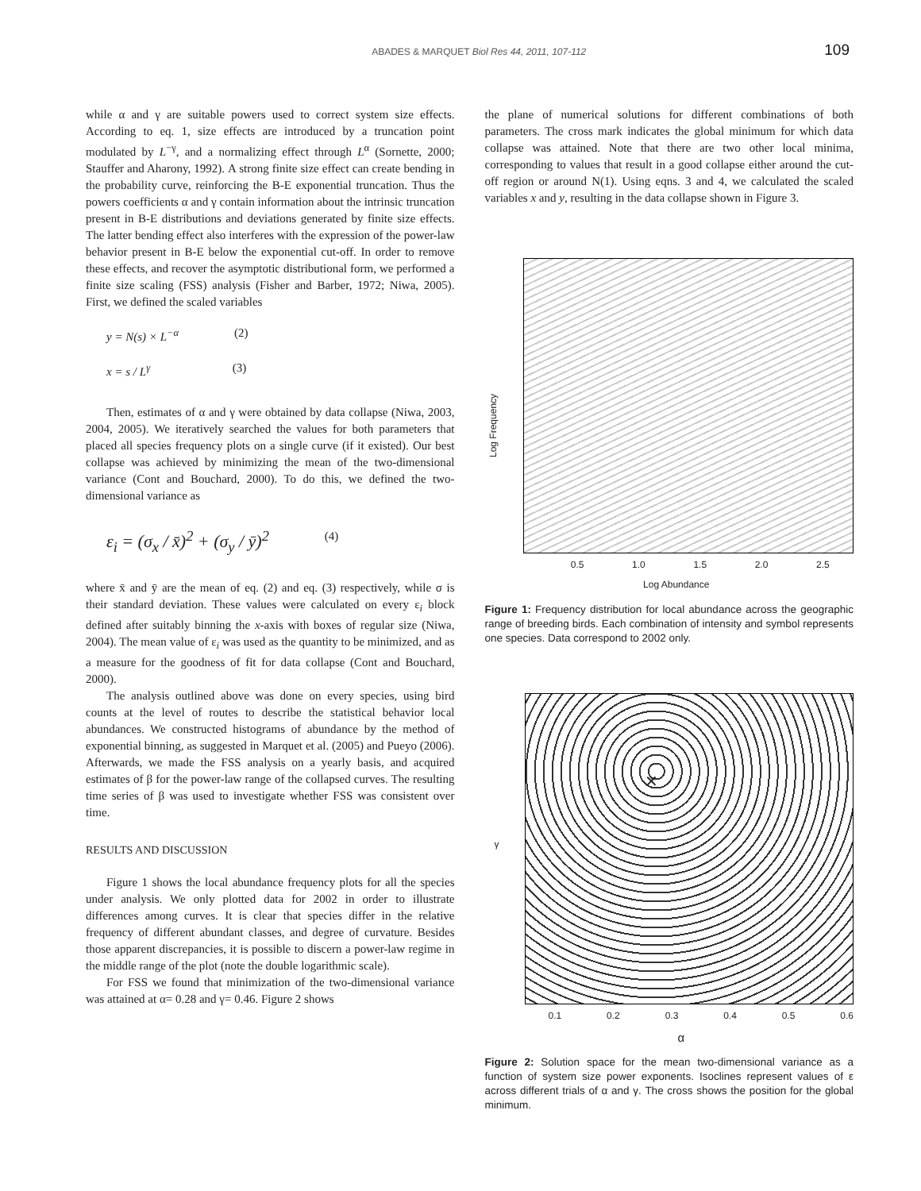ABADES & MARQUET Biol Res 44, 2011, 107-112 109
while α and γ are suitable powers used to correct system size effects. According to eq. 1, size effects are introduced by a truncation point modulated by L<sup>−γ</sup>, and a normalizing effect through L<sup>α</sup> (Sornette, 2000; Stauffer and Aharony, 1992). A strong finite size effect can create bending in the probability curve, reinforcing the B-E exponential truncation. Thus the powers coefficients α and γ contain information about the intrinsic truncation present in B-E distributions and deviations generated by finite size effects. The latter bending effect also interferes with the expression of the power-law behavior present in B-E below the exponential cut-off. In order to remove these effects, and recover the asymptotic distributional form, we performed a finite size scaling (FSS) analysis (Fisher and Barber, 1972; Niwa, 2005). First, we defined the scaled variables
y = N(s) × L<sup>−α</sup> (2)
x = s / L<sup>γ</sup> (3)
Then, estimates of α and γ were obtained by data collapse (Niwa, 2003, 2004, 2005). We iteratively searched the values for both parameters that placed all species frequency plots on a single curve (if it existed). Our best collapse was achieved by minimizing the mean of the two-dimensional variance (Cont and Bouchard, 2000). To do this, we defined the two-dimensional variance as
ε<sub>i</sub> = (σ<sub>x</sub> / x̄)<sup>2</sup> + (σ<sub>y</sub> / ȳ)<sup>2</sup> (4)
where x̄ and ȳ are the mean of eq. (2) and eq. (3) respectively, while σ is their standard deviation. These values were calculated on every ε<sub>i</sub> block defined after suitably binning the x-axis with boxes of regular size (Niwa, 2004). The mean value of ε<sub>i</sub> was used as the quantity to be minimized, and as a measure for the goodness of fit for data collapse (Cont and Bouchard, 2000).
The analysis outlined above was done on every species, using bird counts at the level of routes to describe the statistical behavior local abundances. We constructed histograms of abundance by the method of exponential binning, as suggested in Marquet et al. (2005) and Pueyo (2006). Afterwards, we made the FSS analysis on a yearly basis, and acquired estimates of β for the power-law range of the collapsed curves. The resulting time series of β was used to investigate whether FSS was consistent over time.
RESULTS AND DISCUSSION
Figure 1 shows the local abundance frequency plots for all the species under analysis. We only plotted data for 2002 in order to illustrate differences among curves. It is clear that species differ in the relative frequency of different abundant classes, and degree of curvature. Besides those apparent discrepancies, it is possible to discern a power-law regime in the middle range of the plot (note the double logarithmic scale).
For FSS we found that minimization of the two-dimensional variance was attained at α= 0.28 and γ= 0.46. Figure 2 shows
the plane of numerical solutions for different combinations of both parameters. The cross mark indicates the global minimum for which data collapse was attained. Note that there are two other local minima, corresponding to values that result in a good collapse either around the cut-off region or around N(1). Using eqns. 3 and 4, we calculated the scaled variables x and y, resulting in the data collapse shown in Figure 3.
Log Frequency
0.5 1.0 1.5 2.0 2.5
Log Abundance
Figure 1: Frequency distribution for local abundance across the geographic range of breeding birds. Each combination of intensity and symbol represents one species. Data correspond to 2002 only.
γ
✕
0.1 0.2 0.3 0.4 0.5 0.6
α
Figure 2: Solution space for the mean two-dimensional variance as a function of system size power exponents. Isoclines represent values of ε across different trials of α and γ. The cross shows the position for the global minimum.